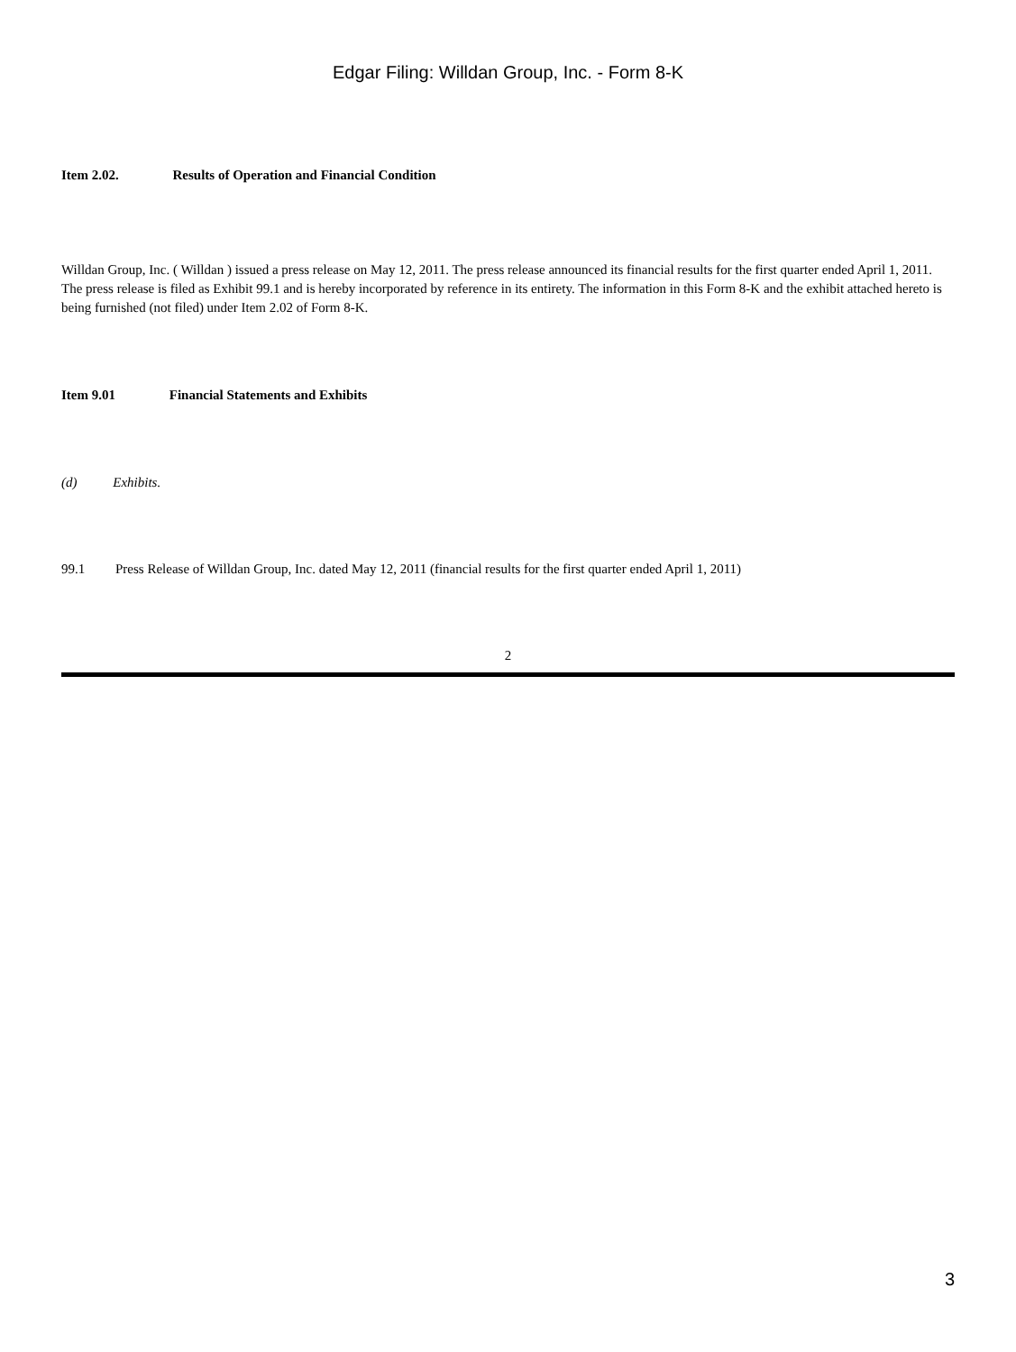Edgar Filing: Willdan Group, Inc. - Form 8-K
Item 2.02. Results of Operation and Financial Condition
Willdan Group, Inc. ( Willdan ) issued a press release on May 12, 2011. The press release announced its financial results for the first quarter ended April 1, 2011. The press release is filed as Exhibit 99.1 and is hereby incorporated by reference in its entirety. The information in this Form 8-K and the exhibit attached hereto is being furnished (not filed) under Item 2.02 of Form 8-K.
Item 9.01 Financial Statements and Exhibits
(d) Exhibits.
99.1 Press Release of Willdan Group, Inc. dated May 12, 2011 (financial results for the first quarter ended April 1, 2011)
2
3